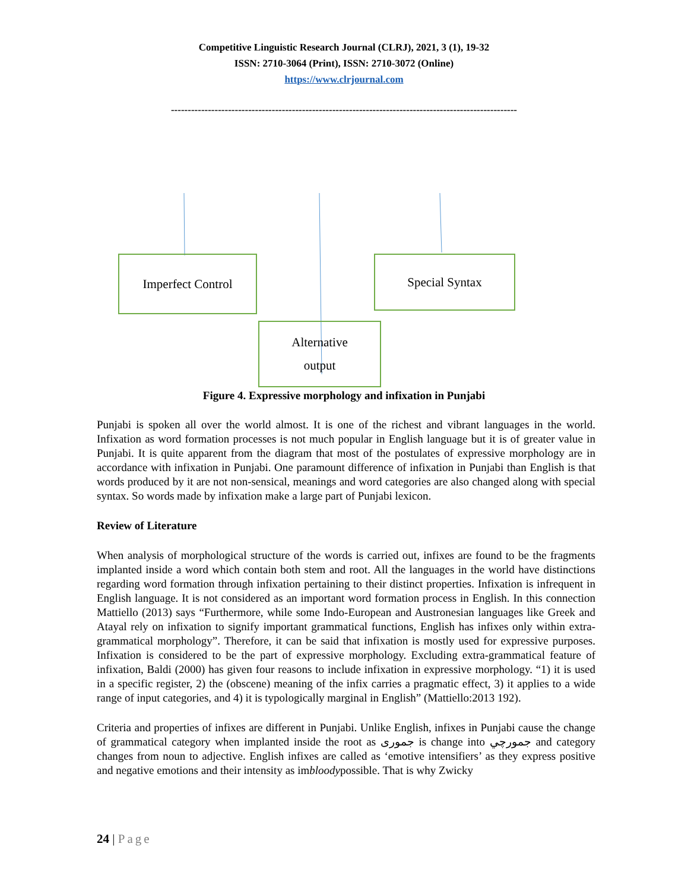Competitive Linguistic Research Journal (CLRJ), 2021, 3 (1), 19-32
ISSN: 2710-3064 (Print), ISSN: 2710-3072 (Online)
https://www.clrjournal.com
-------------------------------------------------------------------------------------------------------
Imperfect Control Special Syntax
Alternative
output
Figure 4. Expressive morphology and infixation in Punjabi
Punjabi is spoken all over the world almost. It is one of the richest and vibrant languages in the world. Infixation as word formation processes is not much popular in English language but it is of greater value in Punjabi. It is quite apparent from the diagram that most of the postulates of expressive morphology are in accordance with infixation in Punjabi. One paramount difference of infixation in Punjabi than English is that words produced by it are not non-sensical, meanings and word categories are also changed along with special syntax. So words made by infixation make a large part of Punjabi lexicon.
Review of Literature
When analysis of morphological structure of the words is carried out, infixes are found to be the fragments implanted inside a word which contain both stem and root. All the languages in the world have distinctions regarding word formation through infixation pertaining to their distinct properties. Infixation is infrequent in English language. It is not considered as an important word formation process in English. In this connection Mattiello (2013) says “Furthermore, while some Indo-European and Austronesian languages like Greek and Atayal rely on infixation to signify important grammatical functions, English has infixes only within extra-grammatical morphology”. Therefore, it can be said that infixation is mostly used for expressive purposes. Infixation is considered to be the part of expressive morphology. Excluding extra-grammatical feature of infixation, Baldi (2000) has given four reasons to include infixation in expressive morphology. “1) it is used in a specific register, 2) the (obscene) meaning of the infix carries a pragmatic effect, 3) it applies to a wide range of input categories, and 4) it is typologically marginal in English” (Mattiello:2013 192).
Criteria and properties of infixes are different in Punjabi. Unlike English, infixes in Punjabi cause the change of grammatical category when implanted inside the root as جموری is change into جمورچي and category changes from noun to adjective. English infixes are called as ‘emotive intensifiers’ as they express positive and negative emotions and their intensity as imbloodypossible. That is why Zwicky
24 | Page